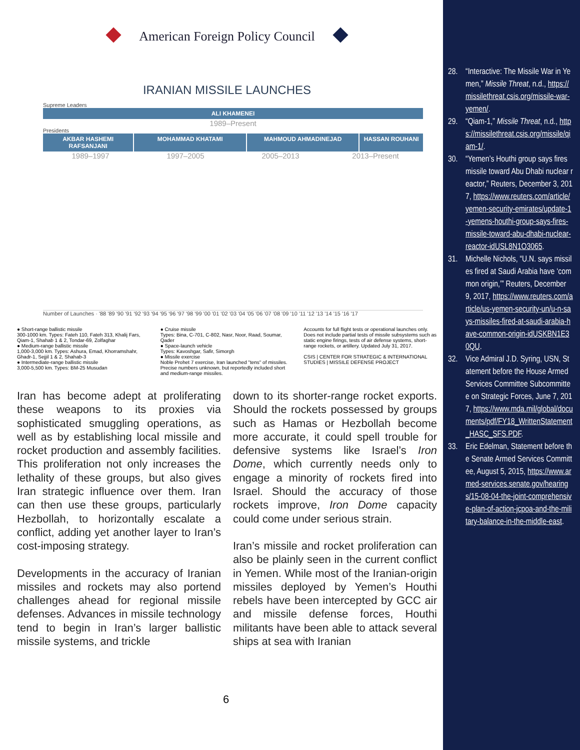American Foreign Policy Council
IRANIAN MISSILE LAUNCHES
Supreme Leaders
ALI KHAMENEI
1989–Present
Presidents
AKBAR HASHEMI RAFSANJANI MOHAMMAD KHATAMI MAHMOUD AHMADINEJAD HASSAN ROUHANI
1989–1997 1997–2005 2005–2013 2013–Present
Number of Launches · '88 '89 '90 '91 '92 '93 '94 '95 '96 '97 '98 '99 '00 '01 '02 '03 '04 '05 '06 '07 '08 '09 '10 '11 '12 '13 '14 '15 '16 '17
● Short-range ballistic missile
300-1000 km. Types: Fateh 110, Fateh 313, Khalij Fars, Qiam-1, Shahab 1 & 2, Tondar-69, Zolfaghar
● Medium-range ballistic missile
1,000-3,000 km. Types: Ashura, Emad, Khorramshahr, Ghadr-1, Sejjil 1 & 2, Shahab-3
● Intermediate-range ballistic missile
3,000-5,500 km. Types: BM-25 Musudan
● Cruise missile
Types: Bina, C-701, C-802, Nasr, Noor, Raad, Soumar, Qader
● Space-launch vehicle
Types: Kavoshgar, Safir, Simorgh
● Missile exercise
Noble Prohet 7 exercise, Iran launched "tens" of missiles. Precise numbers unknown, but reportedly included short and medium-range missiles.
Accounts for full flight tests or operational launches only. Does not include partial tests of missile subsystems such as static engine firings, tests of air defense systems, short-range rockets, or artillery. Updated July 31, 2017.
CSIS | CENTER FOR STRATEGIC & INTERNATIONAL STUDIES | MISSILE DEFENSE PROJECT
Iran has become adept at proliferating these weapons to its proxies via sophisticated smuggling operations, as well as by establishing local missile and rocket production and assembly facilities. This proliferation not only increases the lethality of these groups, but also gives Iran strategic influence over them. Iran can then use these groups, particularly Hezbollah, to horizontally escalate a conflict, adding yet another layer to Iran’s cost-imposing strategy.
Developments in the accuracy of Iranian missiles and rockets may also portend challenges ahead for regional missile defenses. Advances in missile technology tend to begin in Iran’s larger ballistic missile systems, and trickle
down to its shorter-range rocket exports. Should the rockets possessed by groups such as Hamas or Hezbollah become more accurate, it could spell trouble for defensive systems like Israel’s Iron Dome, which currently needs only to engage a minority of rockets fired into Israel. Should the accuracy of those rockets improve, Iron Dome capacity could come under serious strain.
Iran’s missile and rocket proliferation can also be plainly seen in the current conflict in Yemen. While most of the Iranian-origin missiles deployed by Yemen’s Houthi rebels have been intercepted by GCC air and missile defense forces, Houthi militants have been able to attack several ships at sea with Iranian
6
28. “Interactive: The Missile War in Yemen,” Missile Threat, n.d., https://missilethreat.csis.org/missile-war-yemen/.
29. “Qiam-1,” Missile Threat, n.d., https://missilethreat.csis.org/missile/qiam-1/.
30. “Yemen’s Houthi group says fires missile toward Abu Dhabi nuclear reactor,” Reuters, December 3, 2017, https://www.reuters.com/article/yemen-security-emirates/update-1-yemens-houthi-group-says-fires-missile-toward-abu-dhabi-nuclear-reactor-idUSL8N1O3065.
31. Michelle Nichols, “U.N. says missiles fired at Saudi Arabia have ‘common origin,’” Reuters, December 9, 2017, https://www.reuters.com/article/us-yemen-security-un/u-n-says-missiles-fired-at-saudi-arabia-have-common-origin-idUSKBN1E30QU.
32. Vice Admiral J.D. Syring, USN, Statement before the House Armed Services Committee Subcommittee on Strategic Forces, June 7, 2017, https://www.mda.mil/global/documents/pdf/FY18_WrittenStatement_HASC_SFS.PDF.
33. Eric Edelman, Statement before the Senate Armed Services Committee, August 5, 2015, https://www.armed-services.senate.gov/hearings/15-08-04-the-joint-comprehensive-plan-of-action-jcpoa-and-the-military-balance-in-the-middle-east.